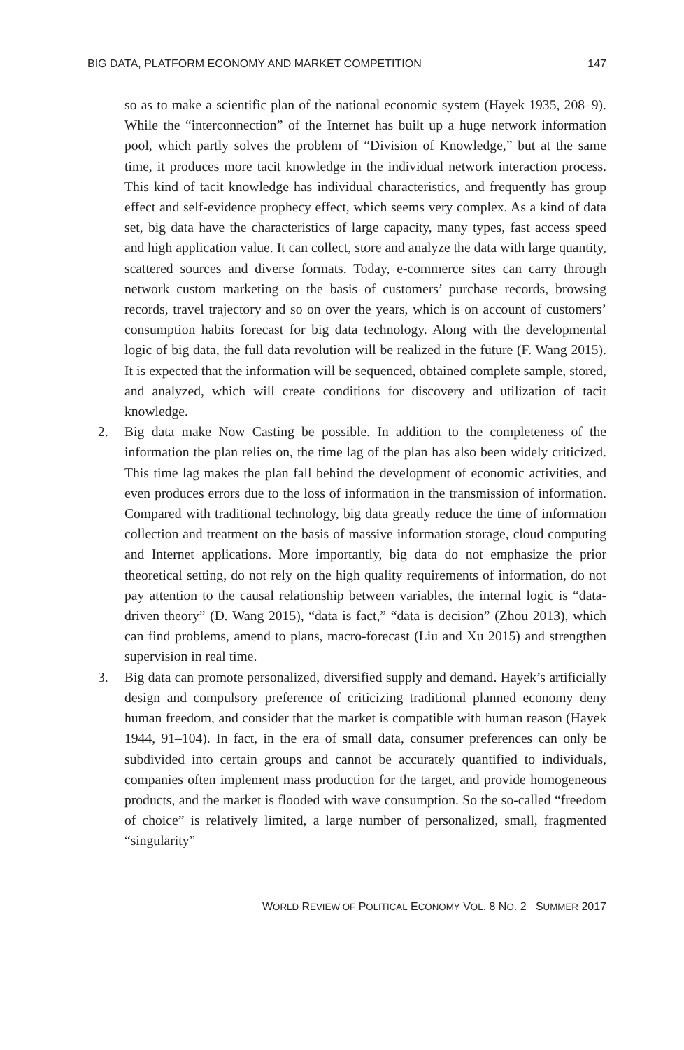BIG DATA, PLATFORM ECONOMY AND MARKET COMPETITION 147
so as to make a scientific plan of the national economic system (Hayek 1935, 208–9). While the “interconnection” of the Internet has built up a huge network information pool, which partly solves the problem of “Division of Knowledge,” but at the same time, it produces more tacit knowledge in the individual network interaction process. This kind of tacit knowledge has individual characteristics, and frequently has group effect and self-evidence prophecy effect, which seems very complex. As a kind of data set, big data have the characteristics of large capacity, many types, fast access speed and high application value. It can collect, store and analyze the data with large quantity, scattered sources and diverse formats. Today, e-commerce sites can carry through network custom marketing on the basis of customers’ purchase records, browsing records, travel trajectory and so on over the years, which is on account of customers’ consumption habits forecast for big data technology. Along with the developmental logic of big data, the full data revolution will be realized in the future (F. Wang 2015). It is expected that the information will be sequenced, obtained complete sample, stored, and analyzed, which will create conditions for discovery and utilization of tacit knowledge.
2. Big data make Now Casting be possible. In addition to the completeness of the information the plan relies on, the time lag of the plan has also been widely criticized. This time lag makes the plan fall behind the development of economic activities, and even produces errors due to the loss of information in the transmission of information. Compared with traditional technology, big data greatly reduce the time of information collection and treatment on the basis of massive information storage, cloud computing and Internet applications. More importantly, big data do not emphasize the prior theoretical setting, do not rely on the high quality requirements of information, do not pay attention to the causal relationship between variables, the internal logic is “data-driven theory” (D. Wang 2015), “data is fact,” “data is decision” (Zhou 2013), which can find problems, amend to plans, macro-forecast (Liu and Xu 2015) and strengthen supervision in real time.
3. Big data can promote personalized, diversified supply and demand. Hayek’s artificially design and compulsory preference of criticizing traditional planned economy deny human freedom, and consider that the market is compatible with human reason (Hayek 1944, 91–104). In fact, in the era of small data, consumer preferences can only be subdivided into certain groups and cannot be accurately quantified to individuals, companies often implement mass production for the target, and provide homogeneous products, and the market is flooded with wave consumption. So the so-called “freedom of choice” is relatively limited, a large number of personalized, small, fragmented “singularity”
WORLD REVIEW OF POLITICAL ECONOMY VOL. 8 NO. 2 SUMMER 2017